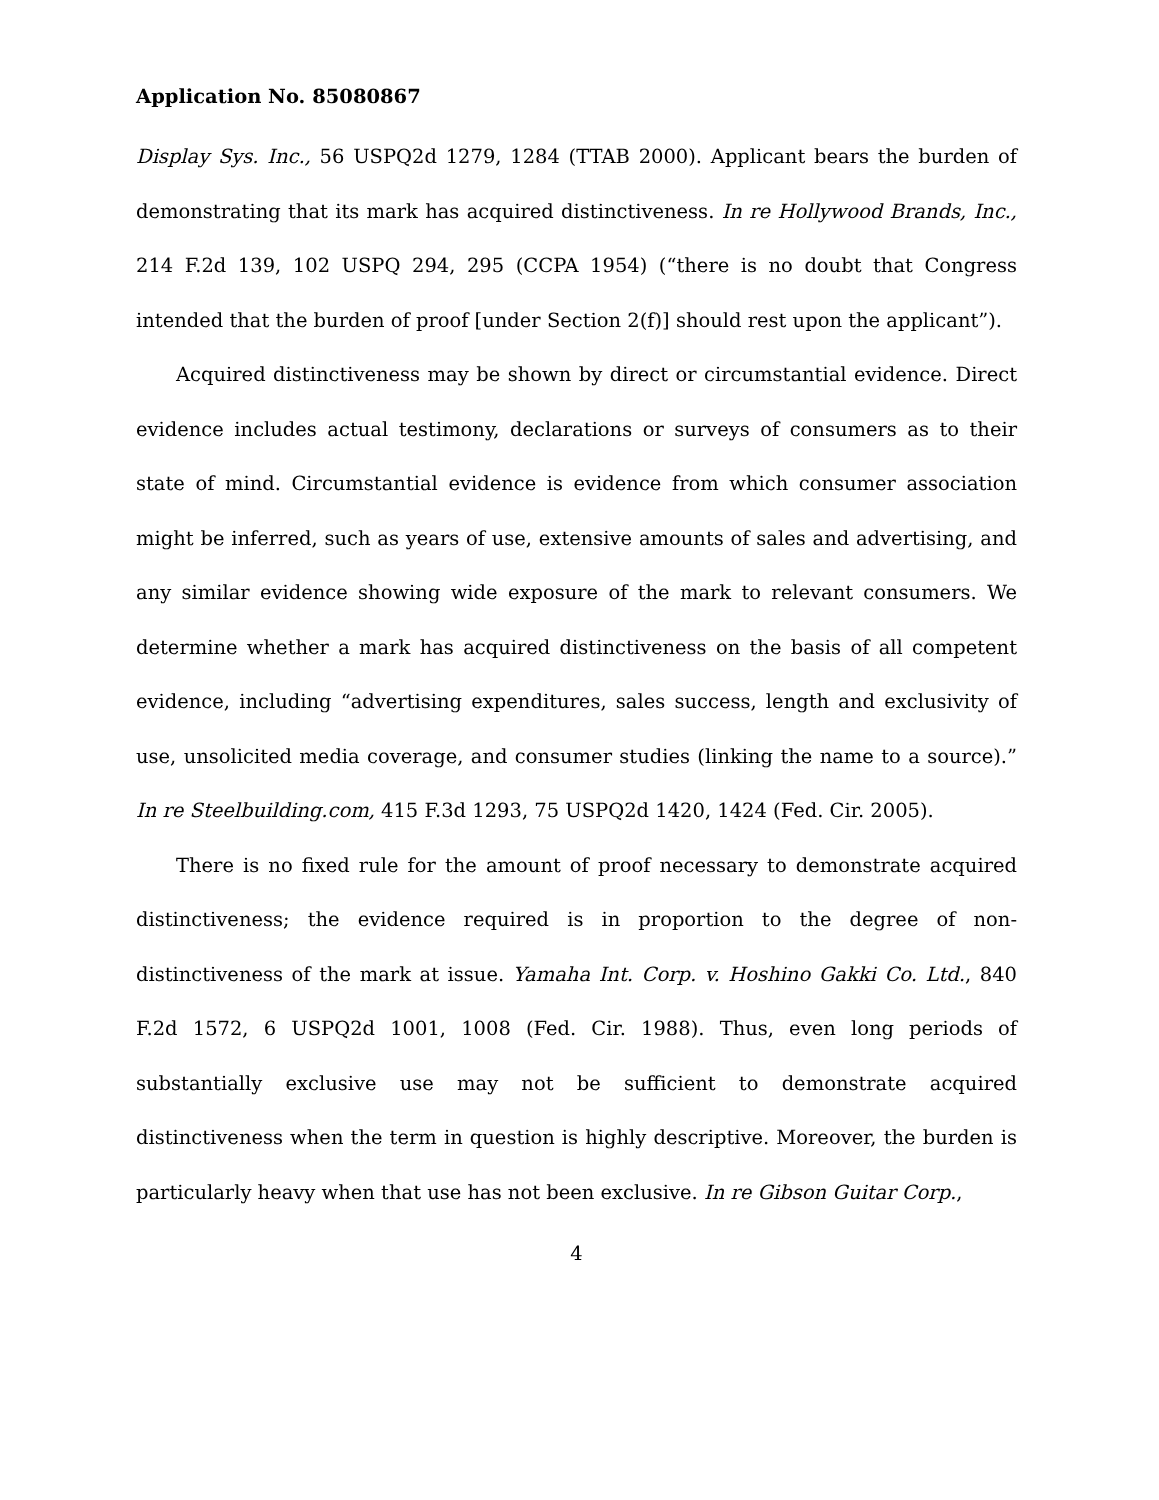Application No. 85080867
Display Sys. Inc., 56 USPQ2d 1279, 1284 (TTAB 2000). Applicant bears the burden of demonstrating that its mark has acquired distinctiveness. In re Hollywood Brands, Inc., 214 F.2d 139, 102 USPQ 294, 295 (CCPA 1954) (“there is no doubt that Congress intended that the burden of proof [under Section 2(f)] should rest upon the applicant”).
Acquired distinctiveness may be shown by direct or circumstantial evidence. Direct evidence includes actual testimony, declarations or surveys of consumers as to their state of mind. Circumstantial evidence is evidence from which consumer association might be inferred, such as years of use, extensive amounts of sales and advertising, and any similar evidence showing wide exposure of the mark to relevant consumers. We determine whether a mark has acquired distinctiveness on the basis of all competent evidence, including “advertising expenditures, sales success, length and exclusivity of use, unsolicited media coverage, and consumer studies (linking the name to a source).” In re Steelbuilding.com, 415 F.3d 1293, 75 USPQ2d 1420, 1424 (Fed. Cir. 2005).
There is no fixed rule for the amount of proof necessary to demonstrate acquired distinctiveness; the evidence required is in proportion to the degree of non-distinctiveness of the mark at issue. Yamaha Int. Corp. v. Hoshino Gakki Co. Ltd., 840 F.2d 1572, 6 USPQ2d 1001, 1008 (Fed. Cir. 1988). Thus, even long periods of substantially exclusive use may not be sufficient to demonstrate acquired distinctiveness when the term in question is highly descriptive. Moreover, the burden is particularly heavy when that use has not been exclusive. In re Gibson Guitar Corp.,
4